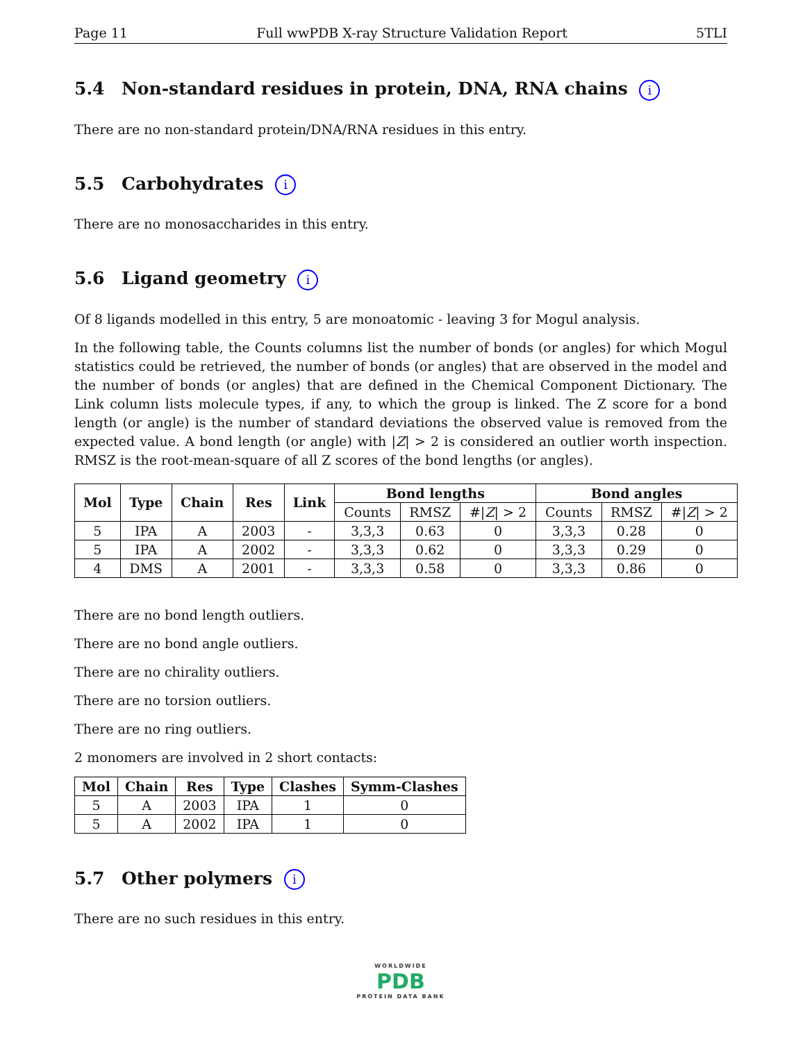Page 11 Full wwPDB X-ray Structure Validation Report 5TLI
5.4 Non-standard residues in protein, DNA, RNA chains i
There are no non-standard protein/DNA/RNA residues in this entry.
5.5 Carbohydrates i
There are no monosaccharides in this entry.
5.6 Ligand geometry i
Of 8 ligands modelled in this entry, 5 are monoatomic - leaving 3 for Mogul analysis.
In the following table, the Counts columns list the number of bonds (or angles) for which Mogul statistics could be retrieved, the number of bonds (or angles) that are observed in the model and the number of bonds (or angles) that are defined in the Chemical Component Dictionary. The Link column lists molecule types, if any, to which the group is linked. The Z score for a bond length (or angle) is the number of standard deviations the observed value is removed from the expected value. A bond length (or angle) with |Z| > 2 is considered an outlier worth inspection. RMSZ is the root-mean-square of all Z scores of the bond lengths (or angles).
| Mol | Type | Chain | Res | Link | Bond lengths | | | Bond angles | | |
| --- | --- | --- | --- | --- | --- | --- | --- | --- | --- | --- |
| | | | | | Counts | RMSZ | #/ Z / > 2 | Counts | RMSZ | #/ Z / > 2 |
| 5 | IPA | A | 2003 | - | 3,3,3 | 0.63 | 0 | 3,3,3 | 0.28 | 0 |
| 5 | IPA | A | 2002 | - | 3,3,3 | 0.62 | 0 | 3,3,3 | 0.29 | 0 |
| 4 | DMS | A | 2001 | - | 3,3,3 | 0.58 | 0 | 3,3,3 | 0.86 | 0 |
There are no bond length outliers.
There are no bond angle outliers.
There are no chirality outliers.
There are no torsion outliers.
There are no ring outliers.
2 monomers are involved in 2 short contacts:
| Mol | Chain | Res | Type | Clashes | Symm-Clashes |
| --- | --- | --- | --- | --- | --- |
| 5 | A | 2003 | IPA | 1 | 0 |
| 5 | A | 2002 | IPA | 1 | 0 |
5.7 Other polymers i
There are no such residues in this entry.
WORLDWIDE
PDB
PROTEIN DATA BANK